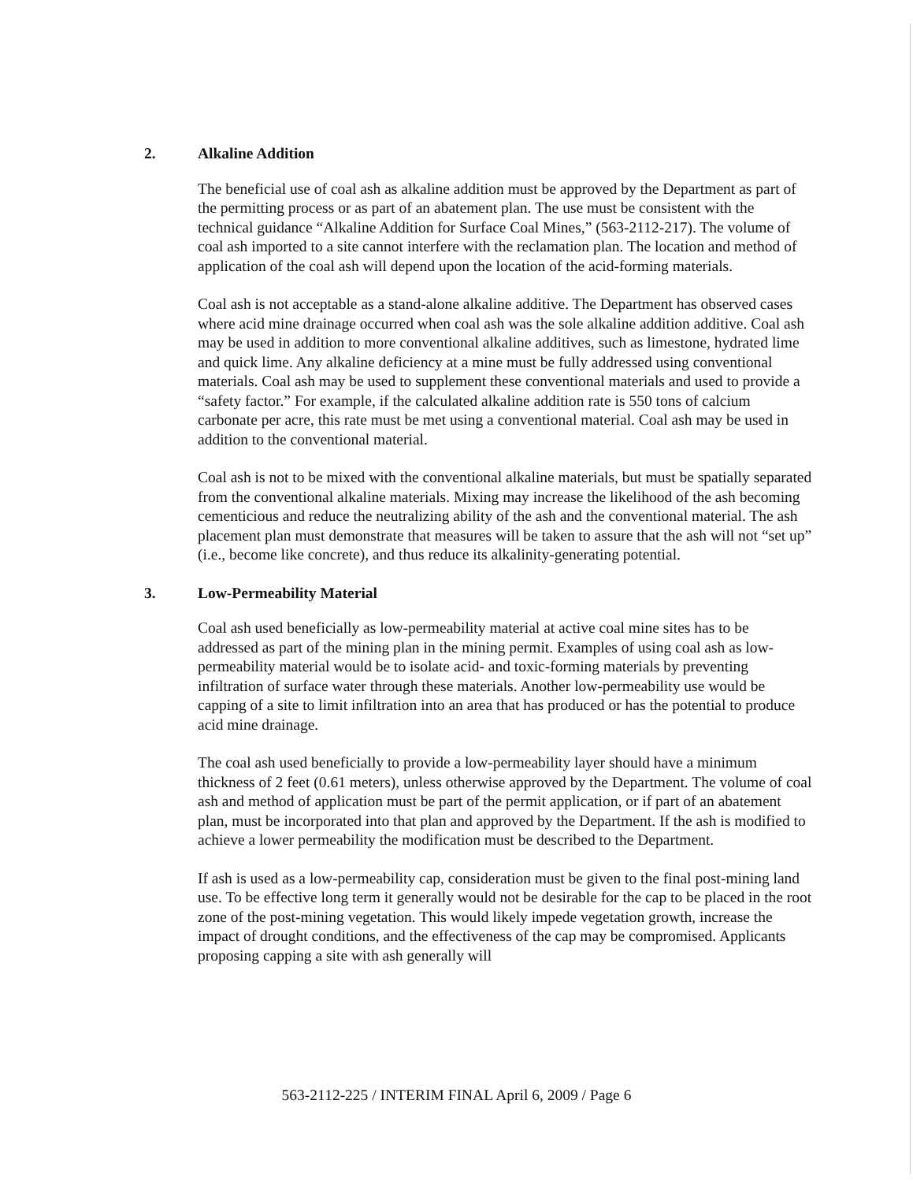2. Alkaline Addition
The beneficial use of coal ash as alkaline addition must be approved by the Department as part of the permitting process or as part of an abatement plan. The use must be consistent with the technical guidance “Alkaline Addition for Surface Coal Mines,” (563-2112-217). The volume of coal ash imported to a site cannot interfere with the reclamation plan. The location and method of application of the coal ash will depend upon the location of the acid-forming materials.
Coal ash is not acceptable as a stand-alone alkaline additive. The Department has observed cases where acid mine drainage occurred when coal ash was the sole alkaline addition additive. Coal ash may be used in addition to more conventional alkaline additives, such as limestone, hydrated lime and quick lime. Any alkaline deficiency at a mine must be fully addressed using conventional materials. Coal ash may be used to supplement these conventional materials and used to provide a “safety factor.” For example, if the calculated alkaline addition rate is 550 tons of calcium carbonate per acre, this rate must be met using a conventional material. Coal ash may be used in addition to the conventional material.
Coal ash is not to be mixed with the conventional alkaline materials, but must be spatially separated from the conventional alkaline materials. Mixing may increase the likelihood of the ash becoming cementicious and reduce the neutralizing ability of the ash and the conventional material. The ash placement plan must demonstrate that measures will be taken to assure that the ash will not “set up” (i.e., become like concrete), and thus reduce its alkalinity-generating potential.
3. Low-Permeability Material
Coal ash used beneficially as low-permeability material at active coal mine sites has to be addressed as part of the mining plan in the mining permit. Examples of using coal ash as low-permeability material would be to isolate acid- and toxic-forming materials by preventing infiltration of surface water through these materials. Another low-permeability use would be capping of a site to limit infiltration into an area that has produced or has the potential to produce acid mine drainage.
The coal ash used beneficially to provide a low-permeability layer should have a minimum thickness of 2 feet (0.61 meters), unless otherwise approved by the Department. The volume of coal ash and method of application must be part of the permit application, or if part of an abatement plan, must be incorporated into that plan and approved by the Department. If the ash is modified to achieve a lower permeability the modification must be described to the Department.
If ash is used as a low-permeability cap, consideration must be given to the final post-mining land use. To be effective long term it generally would not be desirable for the cap to be placed in the root zone of the post-mining vegetation. This would likely impede vegetation growth, increase the impact of drought conditions, and the effectiveness of the cap may be compromised. Applicants proposing capping a site with ash generally will
563-2112-225 / INTERIM FINAL April 6, 2009 / Page 6